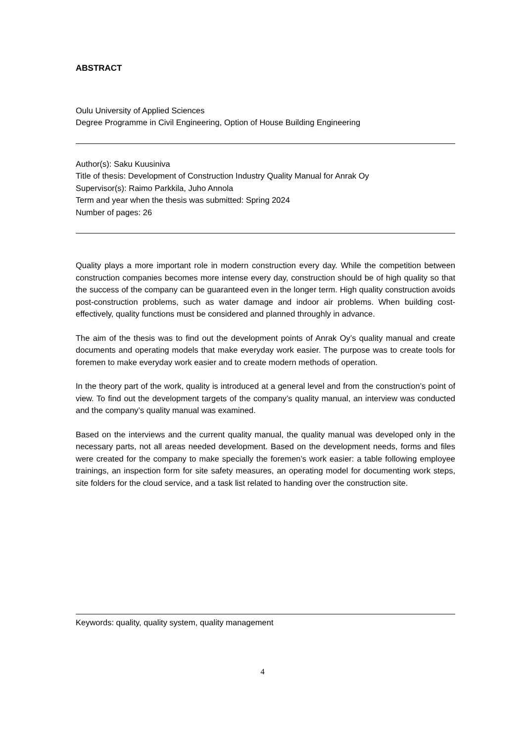ABSTRACT
Oulu University of Applied Sciences
Degree Programme in Civil Engineering, Option of House Building Engineering
Author(s): Saku Kuusiniva
Title of thesis: Development of Construction Industry Quality Manual for Anrak Oy
Supervisor(s): Raimo Parkkila, Juho Annola
Term and year when the thesis was submitted: Spring 2024
Number of pages: 26
Quality plays a more important role in modern construction every day. While the competition between construction companies becomes more intense every day, construction should be of high quality so that the success of the company can be guaranteed even in the longer term. High quality construction avoids post-construction problems, such as water damage and indoor air problems. When building cost-effectively, quality functions must be considered and planned throughly in advance.
The aim of the thesis was to find out the development points of Anrak Oy’s quality manual and create documents and operating models that make everyday work easier. The purpose was to create tools for foremen to make everyday work easier and to create modern methods of operation.
In the theory part of the work, quality is introduced at a general level and from the construction’s point of view. To find out the development targets of the company’s quality manual, an interview was conducted and the company’s quality manual was examined.
Based on the interviews and the current quality manual, the quality manual was developed only in the necessary parts, not all areas needed development. Based on the development needs, forms and files were created for the company to make specially the foremen’s work easier: a table following employee trainings, an inspection form for site safety measures, an operating model for documenting work steps, site folders for the cloud service, and a task list related to handing over the construction site.
Keywords: quality, quality system, quality management
4